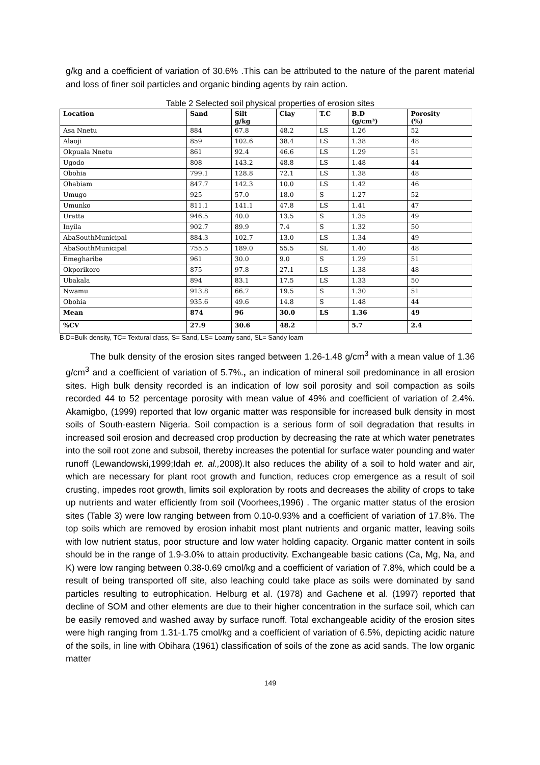g/kg and a coefficient of variation of 30.6% .This can be attributed to the nature of the parent material and loss of finer soil particles and organic binding agents by rain action.
Table 2 Selected soil physical properties of erosion sites
| Location | Sand | Silt g/kg | Clay | T.C | B.D (g/cm³) | Porosity (%) |
| --- | --- | --- | --- | --- | --- | --- |
| Asa Nnetu | 884 | 67.8 | 48.2 | LS | 1.26 | 52 |
| Alaoji | 859 | 102.6 | 38.4 | LS | 1.38 | 48 |
| Okpuala Nnetu | 861 | 92.4 | 46.6 | LS | 1.29 | 51 |
| Ugodo | 808 | 143.2 | 48.8 | LS | 1.48 | 44 |
| Obohia | 799.1 | 128.8 | 72.1 | LS | 1.38 | 48 |
| Ohabiam | 847.7 | 142.3 | 10.0 | LS | 1.42 | 46 |
| Umugo | 925 | 57.0 | 18.0 | S | 1.27 | 52 |
| Umunko | 811.1 | 141.1 | 47.8 | LS | 1.41 | 47 |
| Uratta | 946.5 | 40.0 | 13.5 | S | 1.35 | 49 |
| Inyila | 902.7 | 89.9 | 7.4 | S | 1.32 | 50 |
| AbaSouthMunicipal | 884.3 | 102.7 | 13.0 | LS | 1.34 | 49 |
| AbaSouthMunicipal | 755.5 | 189.0 | 55.5 | SL | 1.40 | 48 |
| Emegharibe | 961 | 30.0 | 9.0 | S | 1.29 | 51 |
| Okporikoro | 875 | 97.8 | 27.1 | LS | 1.38 | 48 |
| Ubakala | 894 | 83.1 | 17.5 | LS | 1.33 | 50 |
| Nwamu | 913.8 | 66.7 | 19.5 | S | 1.30 | 51 |
| Obohia | 935.6 | 49.6 | 14.8 | S | 1.48 | 44 |
| Mean | 874 | 96 | 30.0 | LS | 1.36 | 49 |
| %CV | 27.9 | 30.6 | 48.2 | | 5.7 | 2.4 |
B.D=Bulk density, TC= Textural class, S= Sand, LS= Loamy sand, SL= Sandy loam
The bulk density of the erosion sites ranged between 1.26-1.48 g/cm<sup>3</sup> with a mean value of 1.36 g/cm<sup>3</sup> and a coefficient of variation of 5.7%., an indication of mineral soil predominance in all erosion sites. High bulk density recorded is an indication of low soil porosity and soil compaction as soils recorded 44 to 52 percentage porosity with mean value of 49% and coefficient of variation of 2.4%. Akamigbo, (1999) reported that low organic matter was responsible for increased bulk density in most soils of South-eastern Nigeria. Soil compaction is a serious form of soil degradation that results in increased soil erosion and decreased crop production by decreasing the rate at which water penetrates into the soil root zone and subsoil, thereby increases the potential for surface water pounding and water runoff (Lewandowski,1999;Idah et. al., 2008).It also reduces the ability of a soil to hold water and air, which are necessary for plant root growth and function, reduces crop emergence as a result of soil crusting, impedes root growth, limits soil exploration by roots and decreases the ability of crops to take up nutrients and water efficiently from soil (Voorhees,1996) . The organic matter status of the erosion sites (Table 3) were low ranging between from 0.10-0.93% and a coefficient of variation of 17.8%. The top soils which are removed by erosion inhabit most plant nutrients and organic matter, leaving soils with low nutrient status, poor structure and low water holding capacity. Organic matter content in soils should be in the range of 1.9-3.0% to attain productivity. Exchangeable basic cations (Ca, Mg, Na, and K) were low ranging between 0.38-0.69 cmol/kg and a coefficient of variation of 7.8%, which could be a result of being transported off site, also leaching could take place as soils were dominated by sand particles resulting to eutrophication. Helburg et al. (1978) and Gachene et al. (1997) reported that decline of SOM and other elements are due to their higher concentration in the surface soil, which can be easily removed and washed away by surface runoff. Total exchangeable acidity of the erosion sites were high ranging from 1.31-1.75 cmol/kg and a coefficient of variation of 6.5%, depicting acidic nature of the soils, in line with Obihara (1961) classification of soils of the zone as acid sands. The low organic matter
149